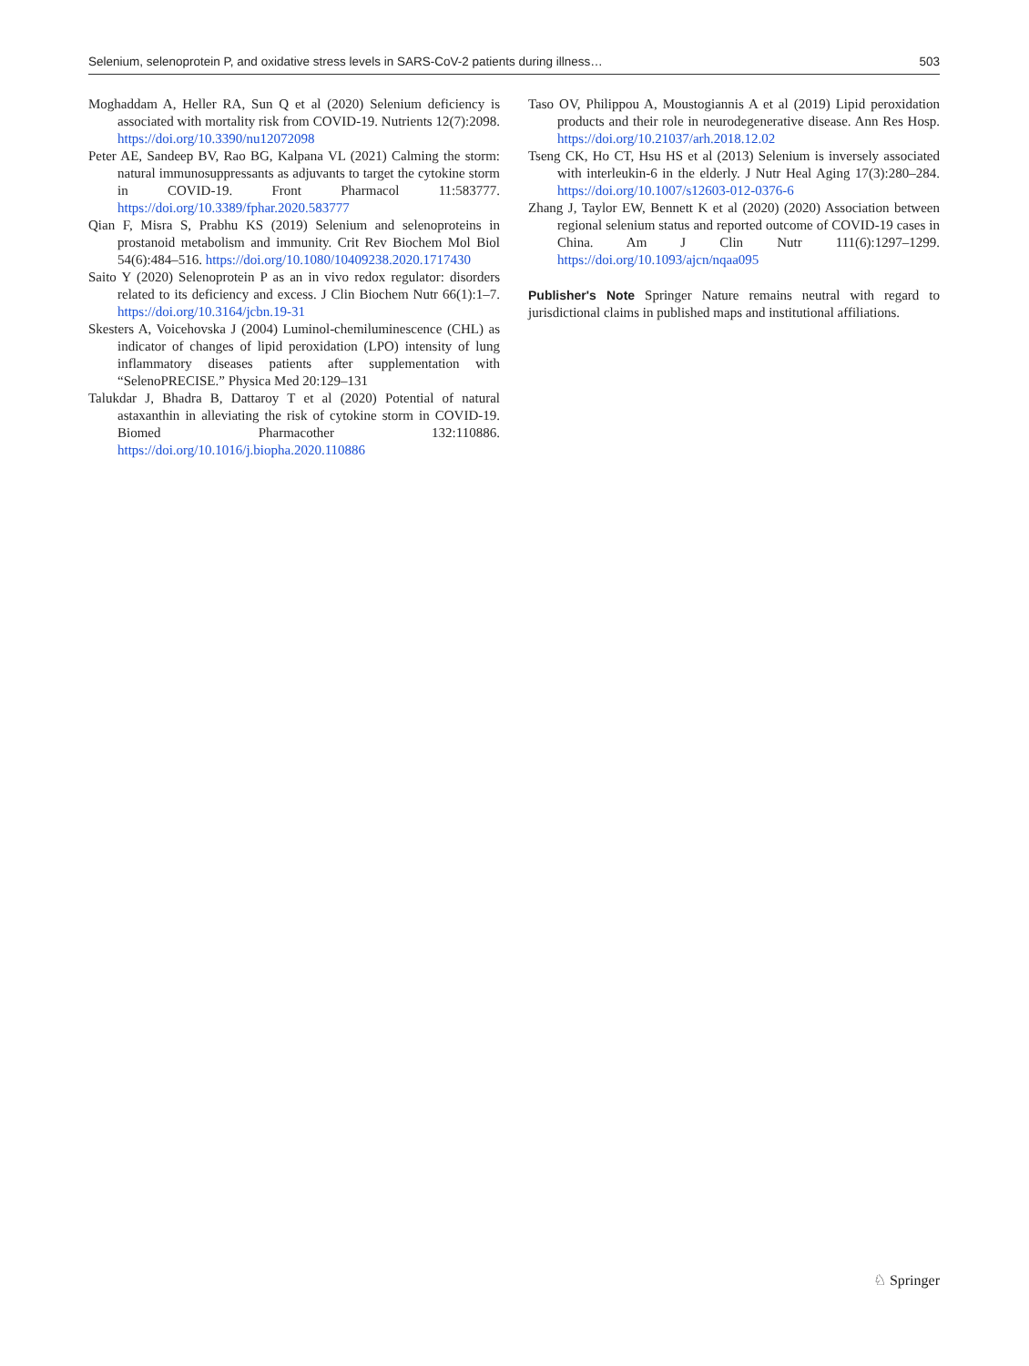Selenium, selenoprotein P, and oxidative stress levels in SARS-CoV-2 patients during illness… 503
Moghaddam A, Heller RA, Sun Q et al (2020) Selenium deficiency is associated with mortality risk from COVID-19. Nutrients 12(7):2098. https://doi.org/10.3390/nu12072098
Peter AE, Sandeep BV, Rao BG, Kalpana VL (2021) Calming the storm: natural immunosuppressants as adjuvants to target the cytokine storm in COVID-19. Front Pharmacol 11:583777. https://doi.org/10.3389/fphar.2020.583777
Qian F, Misra S, Prabhu KS (2019) Selenium and selenoproteins in prostanoid metabolism and immunity. Crit Rev Biochem Mol Biol 54(6):484–516. https://doi.org/10.1080/10409238.2020.1717430
Saito Y (2020) Selenoprotein P as an in vivo redox regulator: disorders related to its deficiency and excess. J Clin Biochem Nutr 66(1):1–7. https://doi.org/10.3164/jcbn.19-31
Skesters A, Voicehovska J (2004) Luminol-chemiluminescence (CHL) as indicator of changes of lipid peroxidation (LPO) intensity of lung inflammatory diseases patients after supplementation with “SelenoPRECISE.” Physica Med 20:129–131
Talukdar J, Bhadra B, Dattaroy T et al (2020) Potential of natural astaxanthin in alleviating the risk of cytokine storm in COVID-19. Biomed Pharmacother 132:110886. https://doi.org/10.1016/j.biopha.2020.110886
Taso OV, Philippou A, Moustogiannis A et al (2019) Lipid peroxidation products and their role in neurodegenerative disease. Ann Res Hosp. https://doi.org/10.21037/arh.2018.12.02
Tseng CK, Ho CT, Hsu HS et al (2013) Selenium is inversely associated with interleukin-6 in the elderly. J Nutr Heal Aging 17(3):280–284. https://doi.org/10.1007/s12603-012-0376-6
Zhang J, Taylor EW, Bennett K et al (2020) (2020) Association between regional selenium status and reported outcome of COVID-19 cases in China. Am J Clin Nutr 111(6):1297–1299. https://doi.org/10.1093/ajcn/nqaa095
Publisher's Note Springer Nature remains neutral with regard to jurisdictional claims in published maps and institutional affiliations.
♘ Springer